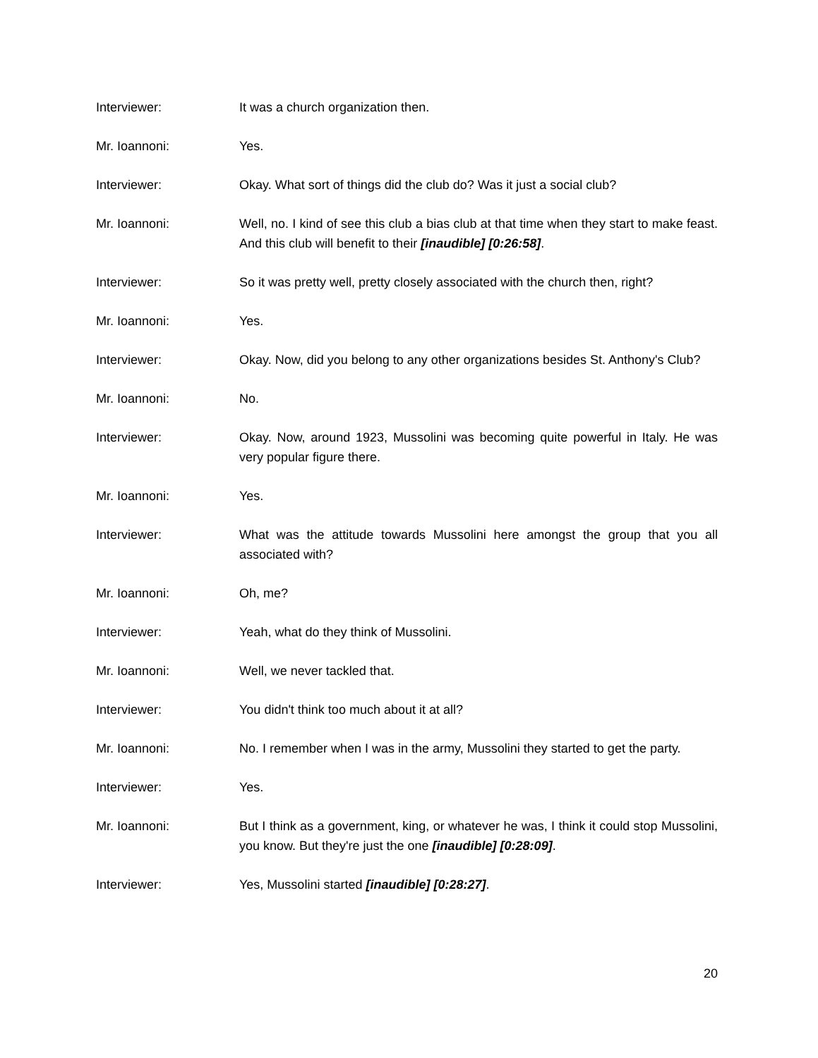Interviewer: It was a church organization then.
Mr. Ioannoni: Yes.
Interviewer: Okay. What sort of things did the club do? Was it just a social club?
Mr. Ioannoni: Well, no. I kind of see this club a bias club at that time when they start to make feast. And this club will benefit to their [inaudible] [0:26:58].
Interviewer: So it was pretty well, pretty closely associated with the church then, right?
Mr. Ioannoni: Yes.
Interviewer: Okay. Now, did you belong to any other organizations besides St. Anthony's Club?
Mr. Ioannoni: No.
Interviewer: Okay. Now, around 1923, Mussolini was becoming quite powerful in Italy. He was very popular figure there.
Mr. Ioannoni: Yes.
Interviewer: What was the attitude towards Mussolini here amongst the group that you all associated with?
Mr. Ioannoni: Oh, me?
Interviewer: Yeah, what do they think of Mussolini.
Mr. Ioannoni: Well, we never tackled that.
Interviewer: You didn't think too much about it at all?
Mr. Ioannoni: No. I remember when I was in the army, Mussolini they started to get the party.
Interviewer: Yes.
Mr. Ioannoni: But I think as a government, king, or whatever he was, I think it could stop Mussolini, you know. But they're just the one [inaudible] [0:28:09].
Interviewer: Yes, Mussolini started [inaudible] [0:28:27].
20